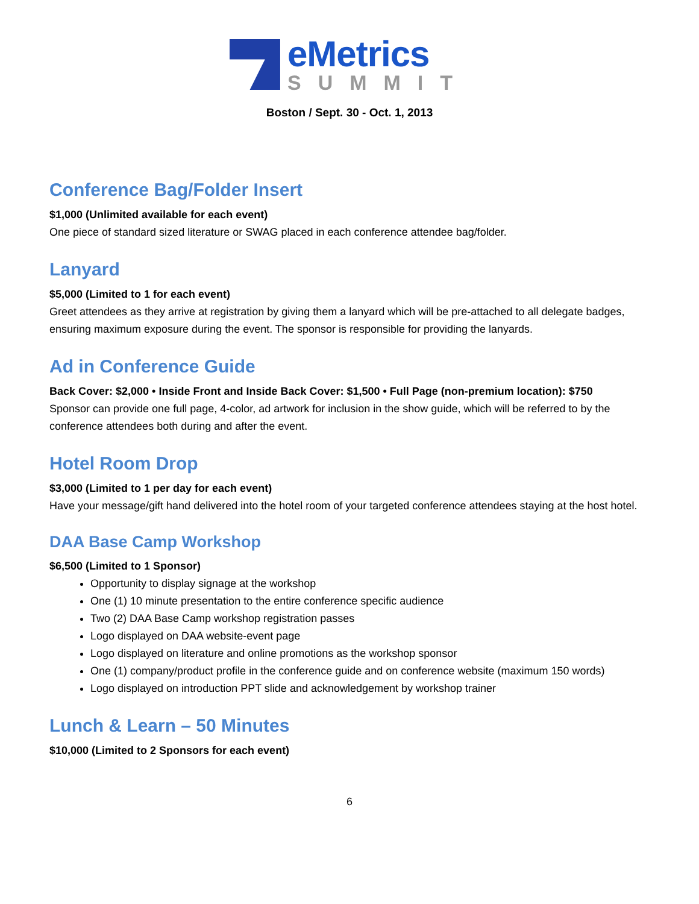eMetrics
SUMMIT
Boston / Sept. 30 - Oct. 1, 2013
Conference Bag/Folder Insert
$1,000 (Unlimited available for each event)
One piece of standard sized literature or SWAG placed in each conference attendee bag/folder.
Lanyard
$5,000 (Limited to 1 for each event)
Greet attendees as they arrive at registration by giving them a lanyard which will be pre-attached to all delegate badges, ensuring maximum exposure during the event. The sponsor is responsible for providing the lanyards.
Ad in Conference Guide
Back Cover: $2,000 • Inside Front and Inside Back Cover: $1,500 • Full Page (non-premium location): $750
Sponsor can provide one full page, 4-color, ad artwork for inclusion in the show guide, which will be referred to by the conference attendees both during and after the event.
Hotel Room Drop
$3,000 (Limited to 1 per day for each event)
Have your message/gift hand delivered into the hotel room of your targeted conference attendees staying at the host hotel.
DAA Base Camp Workshop
$6,500 (Limited to 1 Sponsor)
Opportunity to display signage at the workshop
One (1) 10 minute presentation to the entire conference specific audience
Two (2) DAA Base Camp workshop registration passes
Logo displayed on DAA website-event page
Logo displayed on literature and online promotions as the workshop sponsor
One (1) company/product profile in the conference guide and on conference website (maximum 150 words)
Logo displayed on introduction PPT slide and acknowledgement by workshop trainer
Lunch & Learn – 50 Minutes
$10,000 (Limited to 2 Sponsors for each event)
6